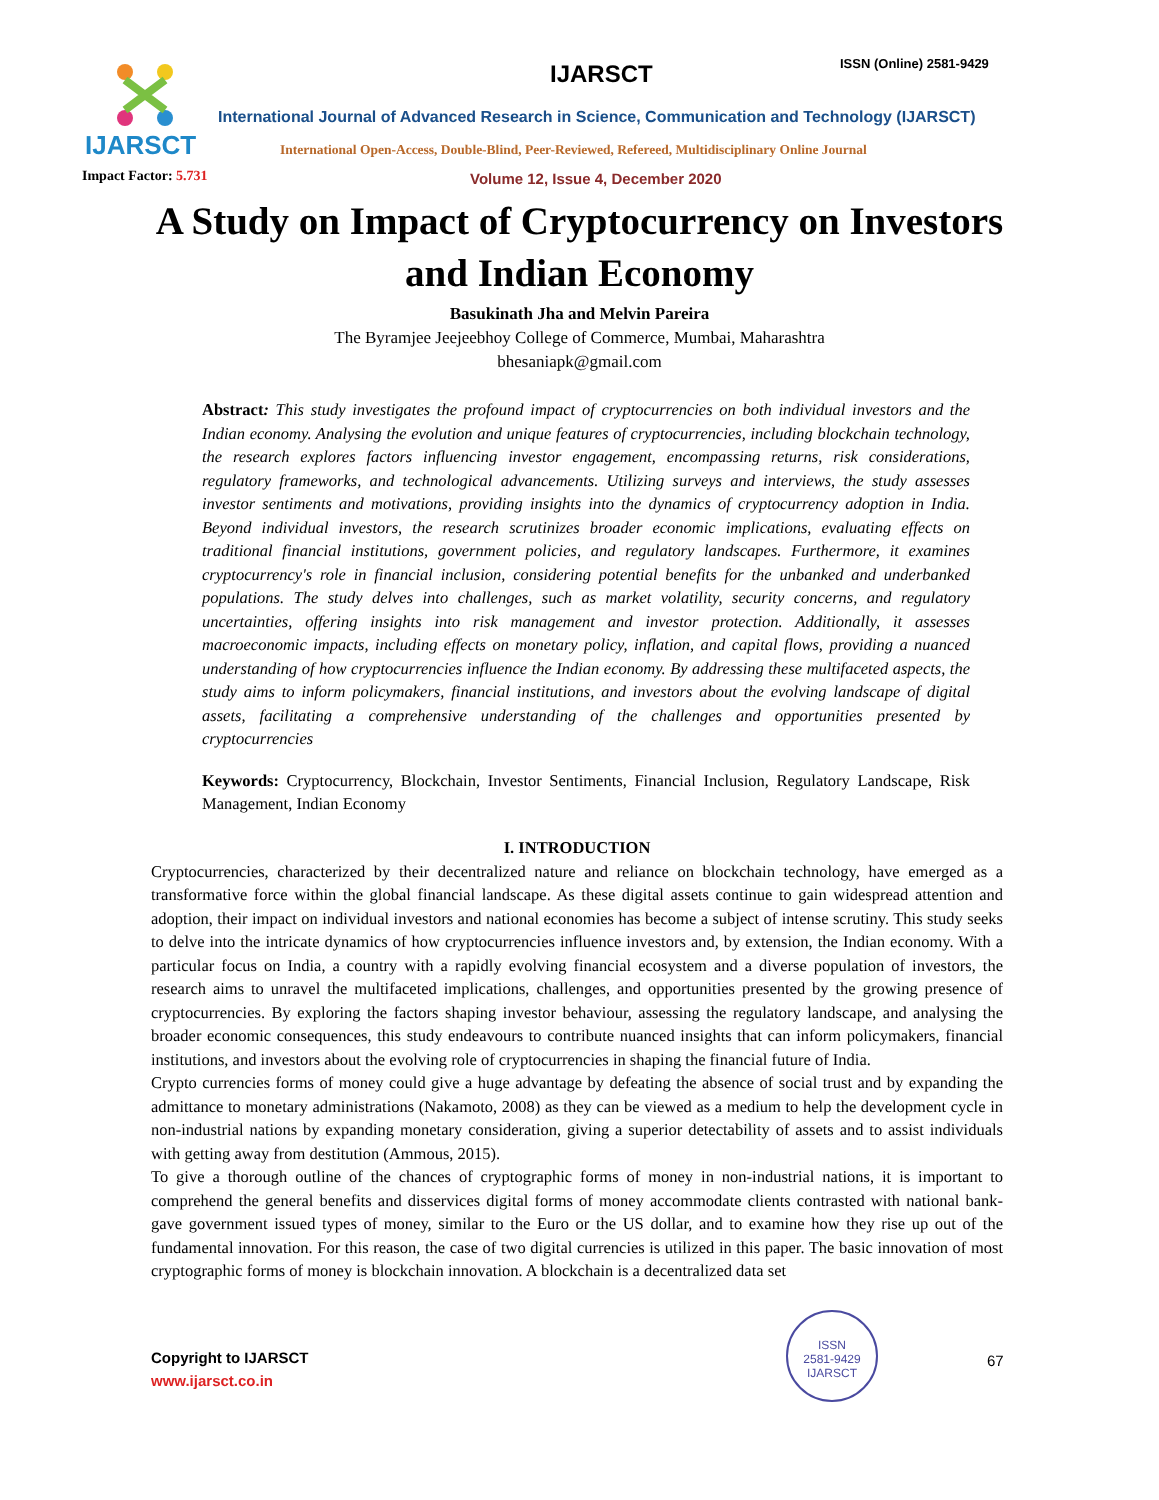IJARSCT
Impact Factor: 5.731
IJARSCT ISSN (Online) 2581-9429
International Journal of Advanced Research in Science, Communication and Technology (IJARSCT)
International Open-Access, Double-Blind, Peer-Reviewed, Refereed, Multidisciplinary Online Journal
Volume 12, Issue 4, December 2020
A Study on Impact of Cryptocurrency on Investors
and Indian Economy
Basukinath Jha and Melvin Pareira
The Byramjee Jeejeebhoy College of Commerce, Mumbai, Maharashtra
bhesaniapk@gmail.com
Abstract: This study investigates the profound impact of cryptocurrencies on both individual investors and the Indian economy. Analysing the evolution and unique features of cryptocurrencies, including blockchain technology, the research explores factors influencing investor engagement, encompassing returns, risk considerations, regulatory frameworks, and technological advancements. Utilizing surveys and interviews, the study assesses investor sentiments and motivations, providing insights into the dynamics of cryptocurrency adoption in India. Beyond individual investors, the research scrutinizes broader economic implications, evaluating effects on traditional financial institutions, government policies, and regulatory landscapes. Furthermore, it examines cryptocurrency's role in financial inclusion, considering potential benefits for the unbanked and underbanked populations. The study delves into challenges, such as market volatility, security concerns, and regulatory uncertainties, offering insights into risk management and investor protection. Additionally, it assesses macroeconomic impacts, including effects on monetary policy, inflation, and capital flows, providing a nuanced understanding of how cryptocurrencies influence the Indian economy. By addressing these multifaceted aspects, the study aims to inform policymakers, financial institutions, and investors about the evolving landscape of digital assets, facilitating a comprehensive understanding of the challenges and opportunities presented by cryptocurrencies
Keywords: Cryptocurrency, Blockchain, Investor Sentiments, Financial Inclusion, Regulatory Landscape, Risk Management, Indian Economy
I. INTRODUCTION
Cryptocurrencies, characterized by their decentralized nature and reliance on blockchain technology, have emerged as a transformative force within the global financial landscape. As these digital assets continue to gain widespread attention and adoption, their impact on individual investors and national economies has become a subject of intense scrutiny. This study seeks to delve into the intricate dynamics of how cryptocurrencies influence investors and, by extension, the Indian economy. With a particular focus on India, a country with a rapidly evolving financial ecosystem and a diverse population of investors, the research aims to unravel the multifaceted implications, challenges, and opportunities presented by the growing presence of cryptocurrencies. By exploring the factors shaping investor behaviour, assessing the regulatory landscape, and analysing the broader economic consequences, this study endeavours to contribute nuanced insights that can inform policymakers, financial institutions, and investors about the evolving role of cryptocurrencies in shaping the financial future of India.
Crypto currencies forms of money could give a huge advantage by defeating the absence of social trust and by expanding the admittance to monetary administrations (Nakamoto, 2008) as they can be viewed as a medium to help the development cycle in non-industrial nations by expanding monetary consideration, giving a superior detectability of assets and to assist individuals with getting away from destitution (Ammous, 2015).
To give a thorough outline of the chances of cryptographic forms of money in non-industrial nations, it is important to comprehend the general benefits and disservices digital forms of money accommodate clients contrasted with national bank-gave government issued types of money, similar to the Euro or the US dollar, and to examine how they rise up out of the fundamental innovation. For this reason, the case of two digital currencies is utilized in this paper. The basic innovation of most cryptographic forms of money is blockchain innovation. A blockchain is a decentralized data set
Copyright to IJARSCT
www.ijarsct.co.in
ISSN
2581-9429
IJARSCT
67